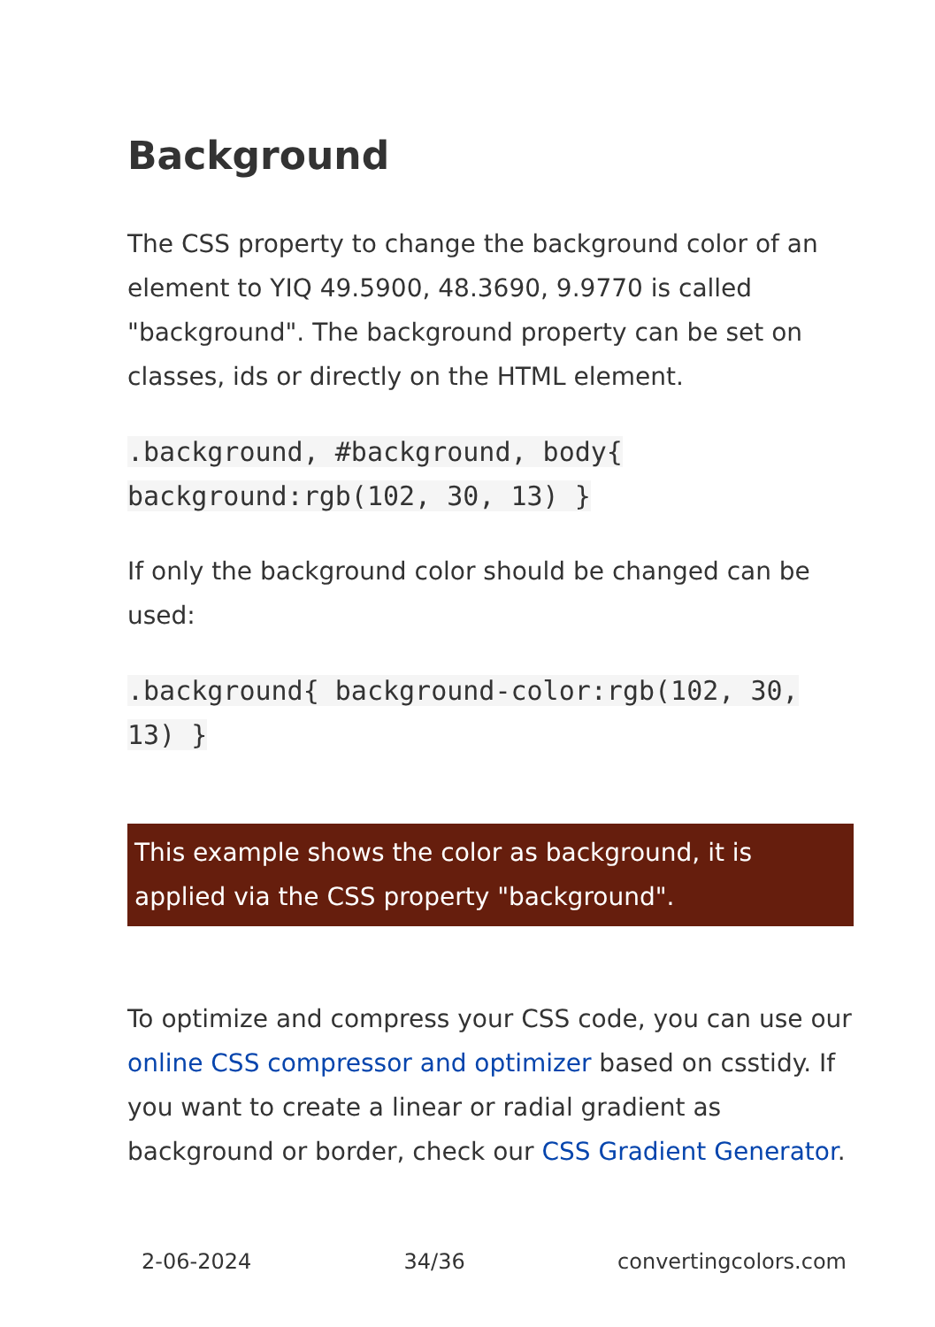Background
The CSS property to change the background color of an element to YIQ 49.5900, 48.3690, 9.9770 is called "background". The background property can be set on classes, ids or directly on the HTML element.
.background, #background, body{
background:rgb(102, 30, 13) }
If only the background color should be changed can be used:
.background{ background-color:rgb(102, 30, 13) }
This example shows the color as background, it is applied via the CSS property "background".
To optimize and compress your CSS code, you can use our online CSS compressor and optimizer based on csstidy. If you want to create a linear or radial gradient as background or border, check our CSS Gradient Generator.
2-06-2024 34/36 convertingcolors.com